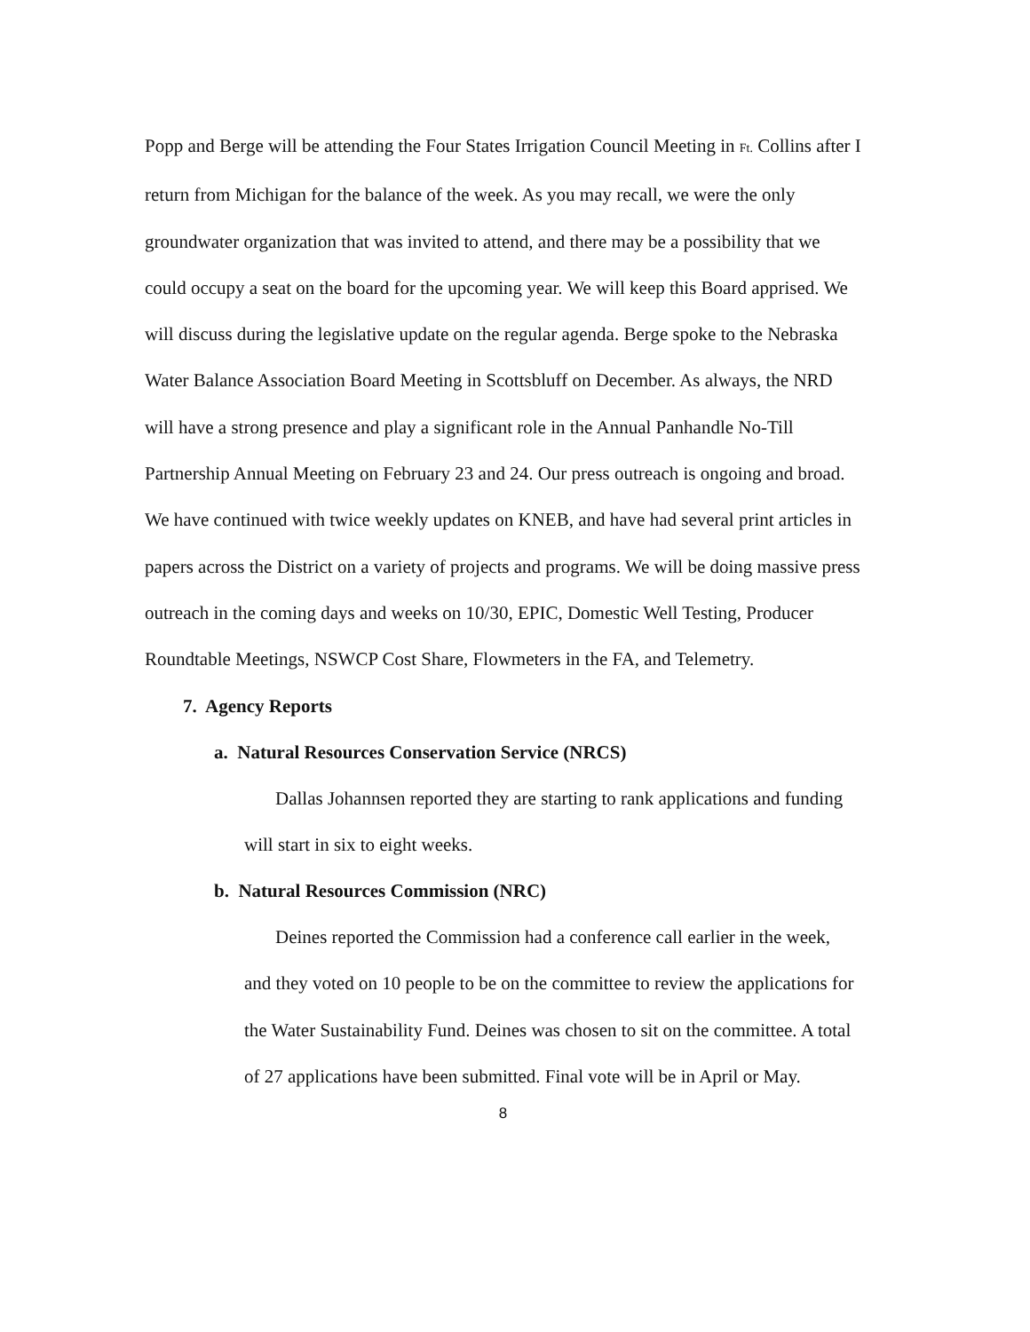Popp and Berge will be attending the Four States Irrigation Council Meeting in Ft. Collins after I return from Michigan for the balance of the week. As you may recall, we were the only groundwater organization that was invited to attend, and there may be a possibility that we could occupy a seat on the board for the upcoming year. We will keep this Board apprised. We will discuss during the legislative update on the regular agenda. Berge spoke to the Nebraska Water Balance Association Board Meeting in Scottsbluff on December. As always, the NRD will have a strong presence and play a significant role in the Annual Panhandle No-Till Partnership Annual Meeting on February 23 and 24. Our press outreach is ongoing and broad. We have continued with twice weekly updates on KNEB, and have had several print articles in papers across the District on a variety of projects and programs. We will be doing massive press outreach in the coming days and weeks on 10/30, EPIC, Domestic Well Testing, Producer Roundtable Meetings, NSWCP Cost Share, Flowmeters in the FA, and Telemetry.
7. Agency Reports
a. Natural Resources Conservation Service (NRCS)
Dallas Johannsen reported they are starting to rank applications and funding will start in six to eight weeks.
b. Natural Resources Commission (NRC)
Deines reported the Commission had a conference call earlier in the week, and they voted on 10 people to be on the committee to review the applications for the Water Sustainability Fund. Deines was chosen to sit on the committee. A total of 27 applications have been submitted. Final vote will be in April or May.
8